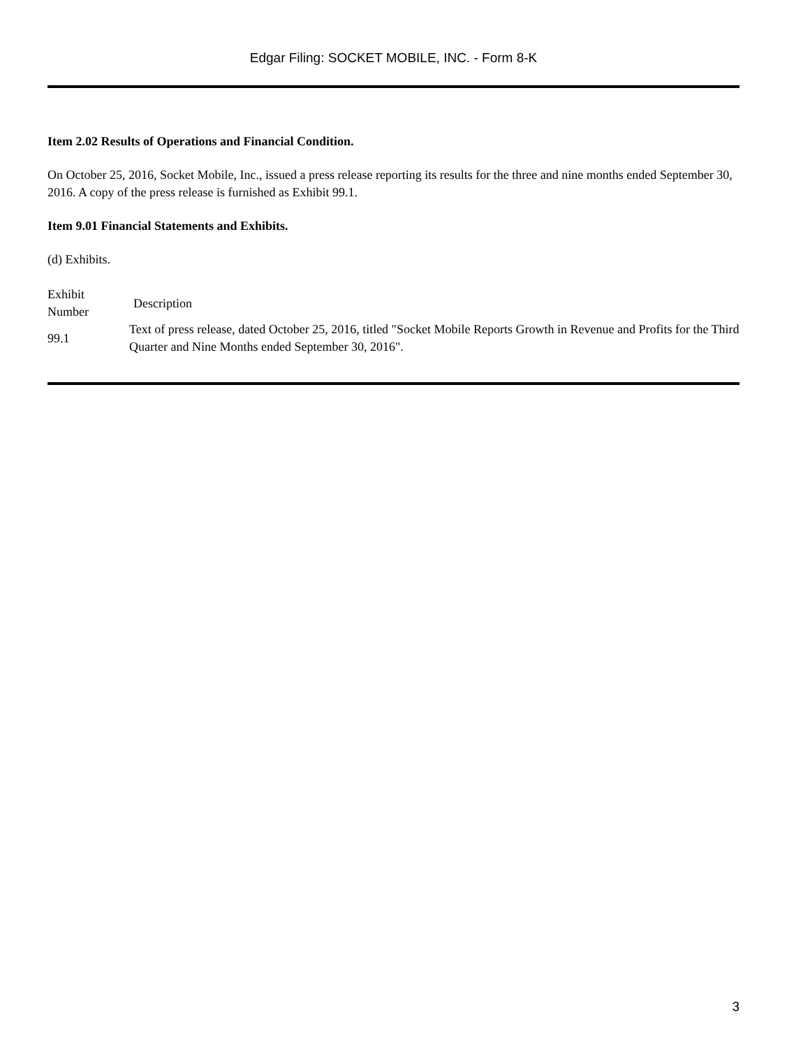Edgar Filing: SOCKET MOBILE, INC. - Form 8-K
Item 2.02 Results of Operations and Financial Condition.
On October 25, 2016, Socket Mobile, Inc., issued a press release reporting its results for the three and nine months ended September 30, 2016. A copy of the press release is furnished as Exhibit 99.1.
Item 9.01 Financial Statements and Exhibits.
(d) Exhibits.
| Exhibit Number | Description |
| 99.1 | Text of press release, dated October 25, 2016, titled "Socket Mobile Reports Growth in Revenue and Profits for the Third Quarter and Nine Months ended September 30, 2016". |
3